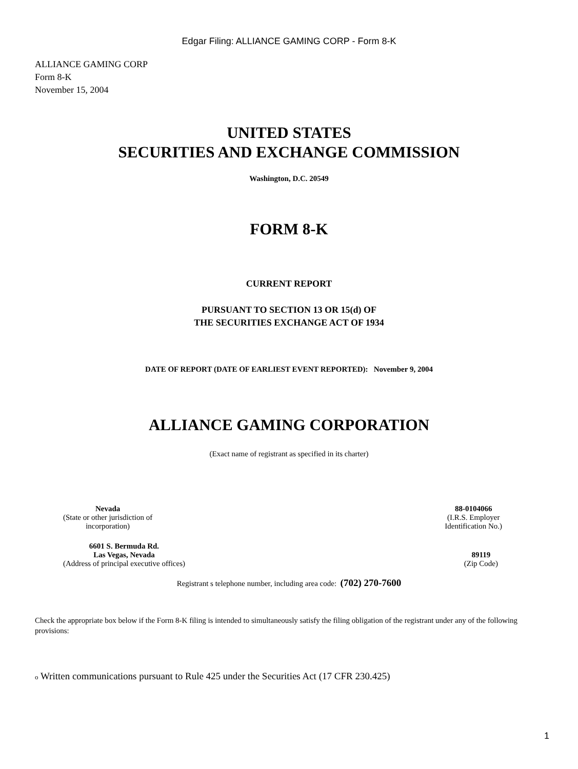Edgar Filing: ALLIANCE GAMING CORP - Form 8-K
ALLIANCE GAMING CORP
Form 8-K
November 15, 2004
UNITED STATES
SECURITIES AND EXCHANGE COMMISSION
Washington, D.C. 20549
FORM 8-K
CURRENT REPORT
PURSUANT TO SECTION 13 OR 15(d) OF
THE SECURITIES EXCHANGE ACT OF 1934
DATE OF REPORT (DATE OF EARLIEST EVENT REPORTED): November 9, 2004
ALLIANCE GAMING CORPORATION
(Exact name of registrant as specified in its charter)
Nevada
(State or other jurisdiction of
incorporation)
88-0104066
(I.R.S. Employer
Identification No.)
6601 S. Bermuda Rd.
Las Vegas, Nevada
(Address of principal executive offices)
89119
(Zip Code)
Registrant s telephone number, including area code: (702) 270-7600
Check the appropriate box below if the Form 8-K filing is intended to simultaneously satisfy the filing obligation of the registrant under any of the following provisions:
o Written communications pursuant to Rule 425 under the Securities Act (17 CFR 230.425)
1